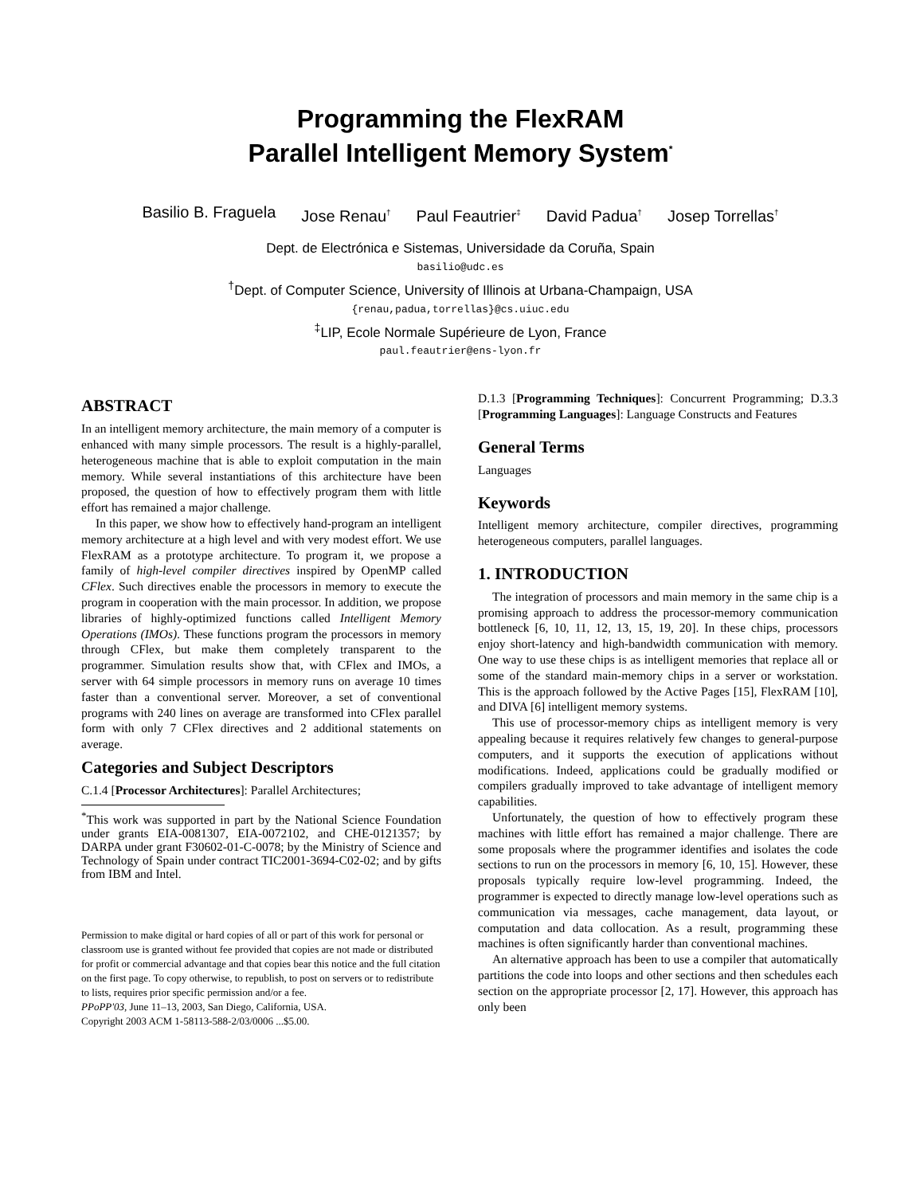Programming the FlexRAM
Parallel Intelligent Memory System<sup>*</sup>
Basilio B. Fraguela Jose Renau<sup>†</sup> Paul Feautrier<sup>‡</sup> David Padua<sup>†</sup> Josep Torrellas<sup>†</sup>
Dept. de Electrónica e Sistemas, Universidade da Coruña, Spain
basilio@udc.es
<sup>†</sup> Dept. of Computer Science, University of Illinois at Urbana-Champaign, USA
{renau,padua,torrellas}@cs.uiuc.edu
<sup>‡</sup> LIP, Ecole Normale Supérieure de Lyon, France
paul.feautrier@ens-lyon.fr
ABSTRACT
In an intelligent memory architecture, the main memory of a computer is enhanced with many simple processors. The result is a highly-parallel, heterogeneous machine that is able to exploit computation in the main memory. While several instantiations of this architecture have been proposed, the question of how to effectively program them with little effort has remained a major challenge.
In this paper, we show how to effectively hand-program an intelligent memory architecture at a high level and with very modest effort. We use FlexRAM as a prototype architecture. To program it, we propose a family of high-level compiler directives inspired by OpenMP called CFlex. Such directives enable the processors in memory to execute the program in cooperation with the main processor. In addition, we propose libraries of highly-optimized functions called Intelligent Memory Operations (IMOs). These functions program the processors in memory through CFlex, but make them completely transparent to the programmer. Simulation results show that, with CFlex and IMOs, a server with 64 simple processors in memory runs on average 10 times faster than a conventional server. Moreover, a set of conventional programs with 240 lines on average are transformed into CFlex parallel form with only 7 CFlex directives and 2 additional statements on average.
Categories and Subject Descriptors
C.1.4 [Processor Architectures]: Parallel Architectures;
<sup>*</sup> This work was supported in part by the National Science Foundation under grants EIA-0081307, EIA-0072102, and CHE-0121357; by DARPA under grant F30602-01-C-0078; by the Ministry of Science and Technology of Spain under contract TIC2001-3694-C02-02; and by gifts from IBM and Intel.
Permission to make digital or hard copies of all or part of this work for personal or classroom use is granted without fee provided that copies are not made or distributed for profit or commercial advantage and that copies bear this notice and the full citation on the first page. To copy otherwise, to republish, to post on servers or to redistribute to lists, requires prior specific permission and/or a fee.
PPoPP'03, June 11–13, 2003, San Diego, California, USA.
Copyright 2003 ACM 1-58113-588-2/03/0006 ...$5.00.
D.1.3 [Programming Techniques]: Concurrent Programming; D.3.3 [Programming Languages]: Language Constructs and Features
General Terms
Languages
Keywords
Intelligent memory architecture, compiler directives, programming heterogeneous computers, parallel languages.
1. INTRODUCTION
The integration of processors and main memory in the same chip is a promising approach to address the processor-memory communication bottleneck [6, 10, 11, 12, 13, 15, 19, 20]. In these chips, processors enjoy short-latency and high-bandwidth communication with memory. One way to use these chips is as intelligent memories that replace all or some of the standard main-memory chips in a server or workstation. This is the approach followed by the Active Pages [15], FlexRAM [10], and DIVA [6] intelligent memory systems.
This use of processor-memory chips as intelligent memory is very appealing because it requires relatively few changes to general-purpose computers, and it supports the execution of applications without modifications. Indeed, applications could be gradually modified or compilers gradually improved to take advantage of intelligent memory capabilities.
Unfortunately, the question of how to effectively program these machines with little effort has remained a major challenge. There are some proposals where the programmer identifies and isolates the code sections to run on the processors in memory [6, 10, 15]. However, these proposals typically require low-level programming. Indeed, the programmer is expected to directly manage low-level operations such as communication via messages, cache management, data layout, or computation and data collocation. As a result, programming these machines is often significantly harder than conventional machines.
An alternative approach has been to use a compiler that automatically partitions the code into loops and other sections and then schedules each section on the appropriate processor [2, 17]. However, this approach has only been